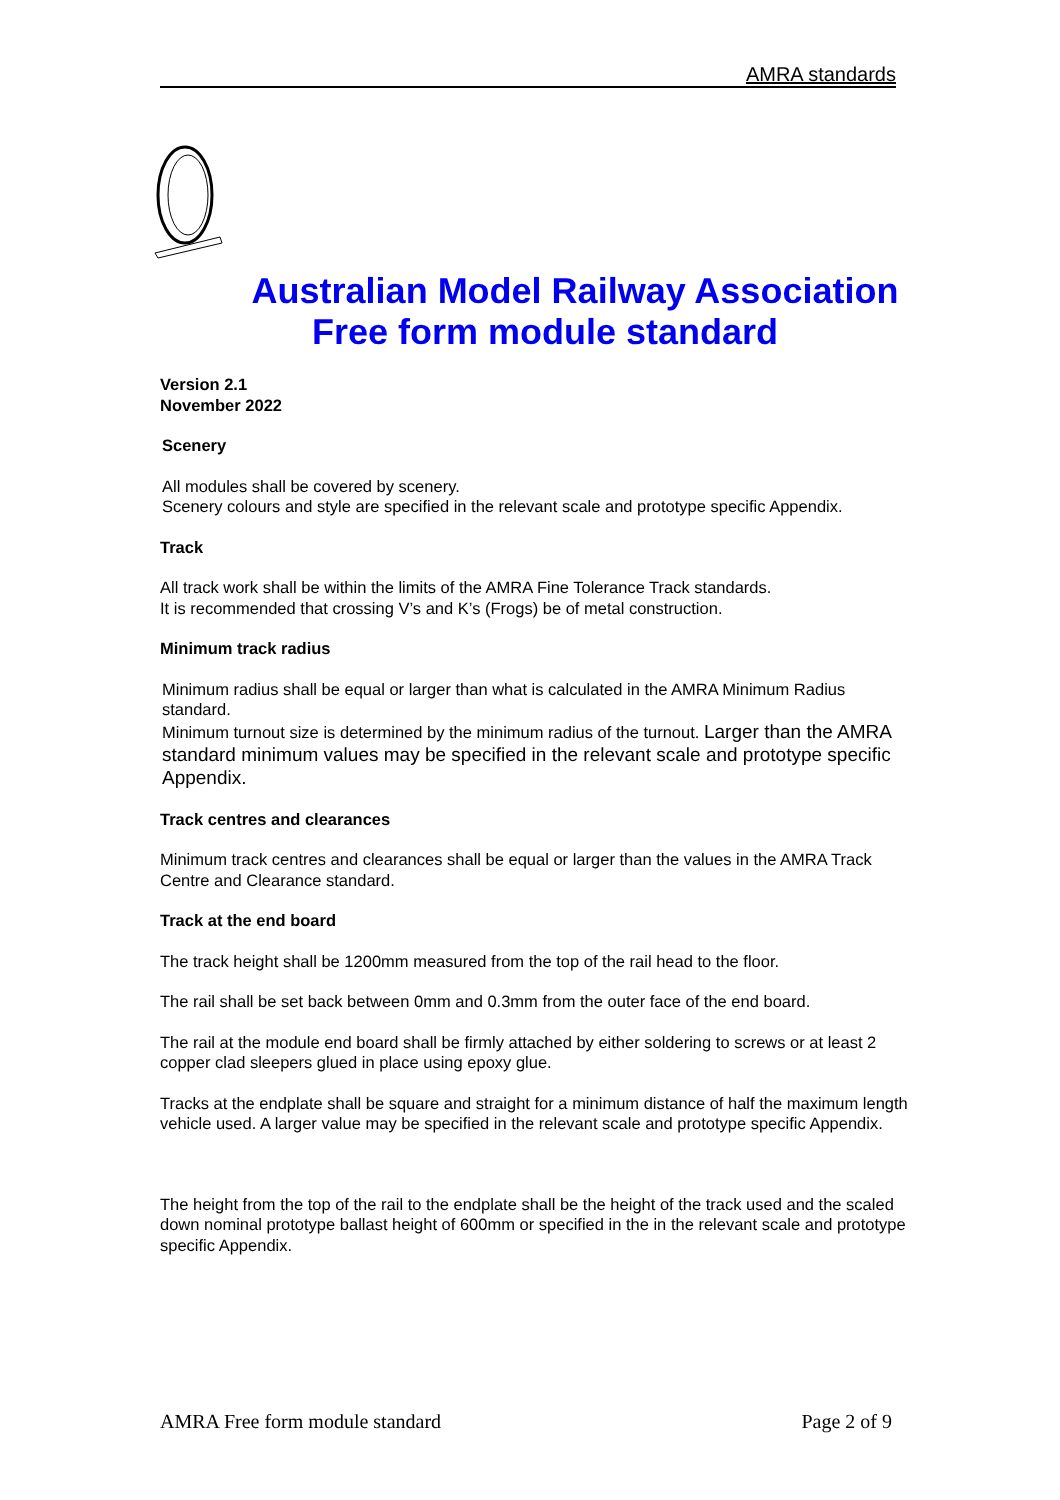AMRA standards
Australian Model Railway Association
Free form module standard
Version 2.1
November 2022
Scenery
All modules shall be covered by scenery.
Scenery colours and style are specified in the relevant scale and prototype specific Appendix.
Track
All track work shall be within the limits of the AMRA Fine Tolerance Track standards.
It is recommended that crossing V’s and K’s (Frogs) be of metal construction.
Minimum track radius
Minimum radius shall be equal or larger than what is calculated in the AMRA Minimum Radius standard.
Minimum turnout size is determined by the minimum radius of the turnout. Larger than the AMRA standard minimum values may be specified in the relevant scale and prototype specific Appendix.
Track centres and clearances
Minimum track centres and clearances shall be equal or larger than the values in the AMRA Track Centre and Clearance standard.
Track at the end board
The track height shall be 1200mm measured from the top of the rail head to the floor.
The rail shall be set back between 0mm and 0.3mm from the outer face of the end board.
The rail at the module end board shall be firmly attached by either soldering to screws or at least 2 copper clad sleepers glued in place using epoxy glue.
Tracks at the endplate shall be square and straight for a minimum distance of half the maximum length vehicle used. A larger value may be specified in the relevant scale and prototype specific Appendix.
The height from the top of the rail to the endplate shall be the height of the track used and the scaled down nominal prototype ballast height of 600mm or specified in the in the relevant scale and prototype specific Appendix.
AMRA Free form module standard Page 2 of 9